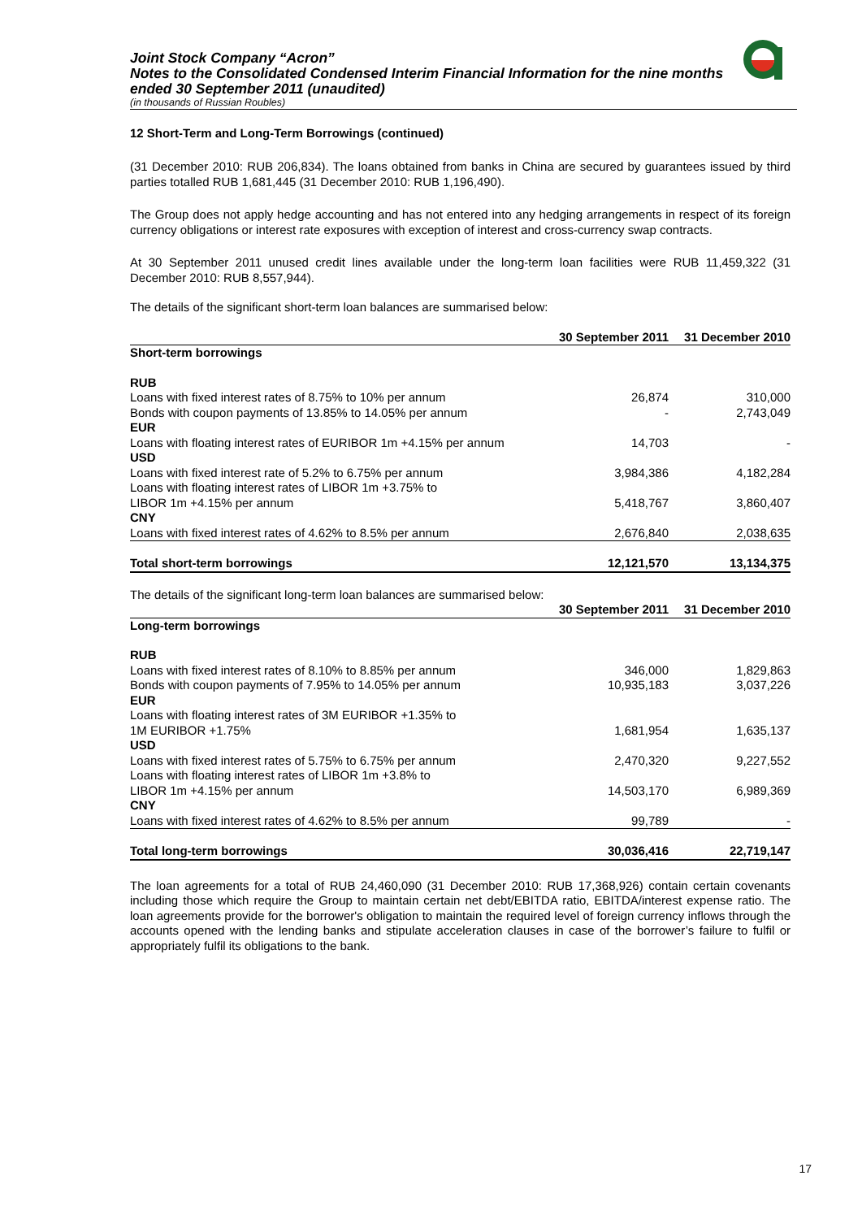Joint Stock Company “Acron”
Notes to the Consolidated Condensed Interim Financial Information for the nine months ended 30 September 2011 (unaudited)
(in thousands of Russian Roubles)
12 Short-Term and Long-Term Borrowings (continued)
(31 December 2010: RUB 206,834). The loans obtained from banks in China are secured by guarantees issued by third parties totalled RUB 1,681,445 (31 December 2010: RUB 1,196,490).
The Group does not apply hedge accounting and has not entered into any hedging arrangements in respect of its foreign currency obligations or interest rate exposures with exception of interest and cross-currency swap contracts.
At 30 September 2011 unused credit lines available under the long-term loan facilities were RUB 11,459,322 (31 December 2010: RUB 8,557,944).
The details of the significant short-term loan balances are summarised below:
| | 30 September 2011 | 31 December 2010 |
| --- | --- | --- |
| Short-term borrowings | | |
| RUB | | |
| Loans with fixed interest rates of 8.75% to 10% per annum | 26,874 | 310,000 |
| Bonds with coupon payments of 13.85% to 14.05% per annum | - | 2,743,049 |
| EUR | | |
| Loans with floating interest rates of EURIBOR 1m +4.15% per annum | 14,703 | - |
| USD | | |
| Loans with fixed interest rate of 5.2% to 6.75% per annum | 3,984,386 | 4,182,284 |
| Loans with floating interest rates of LIBOR 1m +3.75% to LIBOR 1m +4.15% per annum | 5,418,767 | 3,860,407 |
| CNY | | |
| Loans with fixed interest rates of 4.62% to 8.5% per annum | 2,676,840 | 2,038,635 |
| Total short-term borrowings | 12,121,570 | 13,134,375 |
The details of the significant long-term loan balances are summarised below:
| | 30 September 2011 | 31 December 2010 |
| --- | --- | --- |
| Long-term borrowings | | |
| RUB | | |
| Loans with fixed interest rates of 8.10% to 8.85% per annum | 346,000 | 1,829,863 |
| Bonds with coupon payments of 7.95% to 14.05% per annum | 10,935,183 | 3,037,226 |
| EUR | | |
| Loans with floating interest rates of 3M EURIBOR +1.35% to 1M EURIBOR +1.75% | 1,681,954 | 1,635,137 |
| USD | | |
| Loans with fixed interest rates of 5.75% to 6.75% per annum | 2,470,320 | 9,227,552 |
| Loans with floating interest rates of LIBOR 1m +3.8% to LIBOR 1m +4.15% per annum | 14,503,170 | 6,989,369 |
| CNY | | |
| Loans with fixed interest rates of 4.62% to 8.5% per annum | 99,789 | - |
| Total long-term borrowings | 30,036,416 | 22,719,147 |
The loan agreements for a total of RUB 24,460,090 (31 December 2010: RUB 17,368,926) contain certain covenants including those which require the Group to maintain certain net debt/EBITDA ratio, EBITDA/interest expense ratio. The loan agreements provide for the borrower's obligation to maintain the required level of foreign currency inflows through the accounts opened with the lending banks and stipulate acceleration clauses in case of the borrower’s failure to fulfil or appropriately fulfil its obligations to the bank.
17